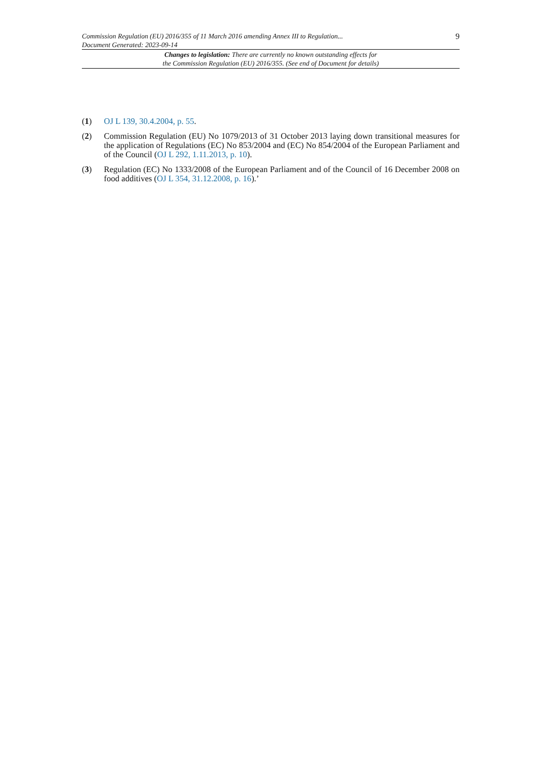Commission Regulation (EU) 2016/355 of 11 March 2016 amending Annex III to Regulation...
Document Generated: 2023-09-14
9
Changes to legislation: There are currently no known outstanding effects for
the Commission Regulation (EU) 2016/355. (See end of Document for details)
(1) OJ L 139, 30.4.2004, p. 55.
(2) Commission Regulation (EU) No 1079/2013 of 31 October 2013 laying down transitional measures for the application of Regulations (EC) No 853/2004 and (EC) No 854/2004 of the European Parliament and of the Council (OJ L 292, 1.11.2013, p. 10).
(3) Regulation (EC) No 1333/2008 of the European Parliament and of the Council of 16 December 2008 on food additives (OJ L 354, 31.12.2008, p. 16).’